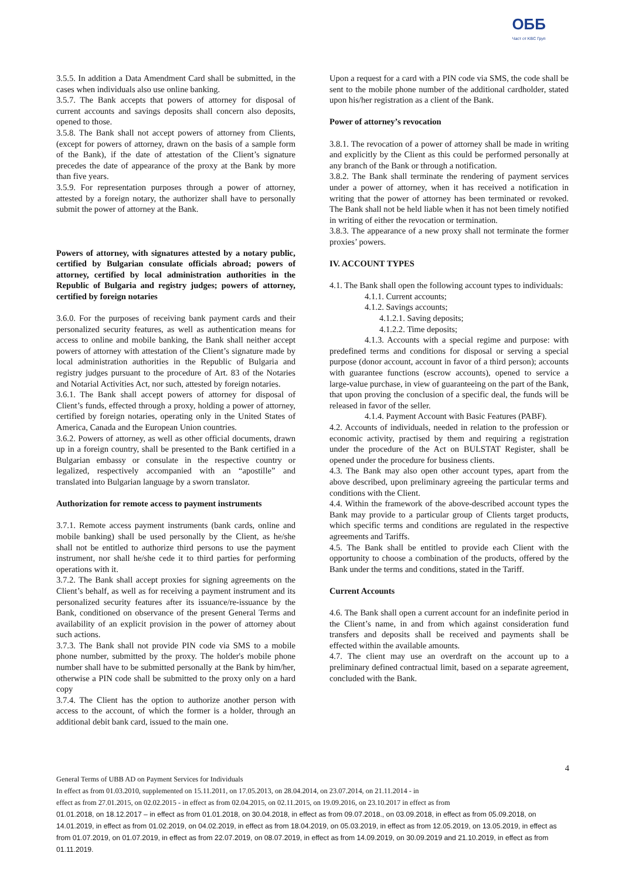ОББ
Част от KBC Груп
3.5.5. In addition a Data Amendment Card shall be submitted, in the cases when individuals also use online banking.
3.5.7. The Bank accepts that powers of attorney for disposal of current accounts and savings deposits shall concern also deposits, opened to those.
3.5.8. The Bank shall not accept powers of attorney from Clients, (except for powers of attorney, drawn on the basis of a sample form of the Bank), if the date of attestation of the Client’s signature precedes the date of appearance of the proxy at the Bank by more than five years.
3.5.9. For representation purposes through a power of attorney, attested by a foreign notary, the authorizer shall have to personally submit the power of attorney at the Bank.
Powers of attorney, with signatures attested by a notary public, certified by Bulgarian consulate officials abroad; powers of attorney, certified by local administration authorities in the Republic of Bulgaria and registry judges; powers of attorney, certified by foreign notaries
3.6.0. For the purposes of receiving bank payment cards and their personalized security features, as well as authentication means for access to online and mobile banking, the Bank shall neither accept powers of attorney with attestation of the Client’s signature made by local administration authorities in the Republic of Bulgaria and registry judges pursuant to the procedure of Art. 83 of the Notaries and Notarial Activities Act, nor such, attested by foreign notaries.
3.6.1. The Bank shall accept powers of attorney for disposal of Client’s funds, effected through a proxy, holding a power of attorney, certified by foreign notaries, operating only in the United States of America, Canada and the European Union countries.
3.6.2. Powers of attorney, as well as other official documents, drawn up in a foreign country, shall be presented to the Bank certified in a Bulgarian embassy or consulate in the respective country or legalized, respectively accompanied with an “apostille” and translated into Bulgarian language by a sworn translator.
Authorization for remote access to payment instruments
3.7.1. Remote access payment instruments (bank cards, online and mobile banking) shall be used personally by the Client, as he/she shall not be entitled to authorize third persons to use the payment instrument, nor shall he/she cede it to third parties for performing operations with it.
3.7.2. The Bank shall accept proxies for signing agreements on the Client’s behalf, as well as for receiving a payment instrument and its personalized security features after its issuance/re-issuance by the Bank, conditioned on observance of the present General Terms and availability of an explicit provision in the power of attorney about such actions.
3.7.3. The Bank shall not provide PIN code via SMS to a mobile phone number, submitted by the proxy. The holder's mobile phone number shall have to be submitted personally at the Bank by him/her, otherwise a PIN code shall be submitted to the proxy only on a hard copy
3.7.4. The Client has the option to authorize another person with access to the account, of which the former is a holder, through an additional debit bank card, issued to the main one.
Upon a request for a card with a PIN code via SMS, the code shall be sent to the mobile phone number of the additional cardholder, stated upon his/her registration as a client of the Bank.
Power of attorney’s revocation
3.8.1. The revocation of a power of attorney shall be made in writing and explicitly by the Client as this could be performed personally at any branch of the Bank or through a notification.
3.8.2. The Bank shall terminate the rendering of payment services under a power of attorney, when it has received a notification in writing that the power of attorney has been terminated or revoked. The Bank shall not be held liable when it has not been timely notified in writing of either the revocation or termination.
3.8.3. The appearance of a new proxy shall not terminate the former proxies’ powers.
IV. ACCOUNT TYPES
4.1. The Bank shall open the following account types to individuals:
4.1.1. Current accounts;
4.1.2. Savings accounts;
4.1.2.1. Saving deposits;
4.1.2.2. Time deposits;
4.1.3. Accounts with a special regime and purpose: with predefined terms and conditions for disposal or serving a special purpose (donor account, account in favor of a third person); accounts with guarantee functions (escrow accounts), opened to service a large-value purchase, in view of guaranteeing on the part of the Bank, that upon proving the conclusion of a specific deal, the funds will be released in favor of the seller.
4.1.4. Payment Account with Basic Features (PABF).
4.2. Accounts of individuals, needed in relation to the profession or economic activity, practised by them and requiring a registration under the procedure of the Act on BULSTAT Register, shall be opened under the procedure for business clients.
4.3. The Bank may also open other account types, apart from the above described, upon preliminary agreeing the particular terms and conditions with the Client.
4.4. Within the framework of the above-described account types the Bank may provide to a particular group of Clients target products, which specific terms and conditions are regulated in the respective agreements and Tariffs.
4.5. The Bank shall be entitled to provide each Client with the opportunity to choose a combination of the products, offered by the Bank under the terms and conditions, stated in the Tariff.
Current Accounts
4.6. The Bank shall open a current account for an indefinite period in the Client’s name, in and from which against consideration fund transfers and deposits shall be received and payments shall be effected within the available amounts.
4.7. The client may use an overdraft on the account up to a preliminary defined contractual limit, based on a separate agreement, concluded with the Bank.
4
General Terms of UBB AD on Payment Services for Individuals
In effect as from 01.03.2010, supplemented on 15.11.2011, on 17.05.2013, on 28.04.2014, on 23.07.2014, on 21.11.2014 - in
effect as from 27.01.2015, on 02.02.2015 - in effect as from 02.04.2015, on 02.11.2015, on 19.09.2016, on 23.10.2017 in effect as from
01.01.2018, on 18.12.2017 – in effect as from 01.01.2018, on 30.04.2018, in effect as from 09.07.2018., on 03.09.2018, in effect as from 05.09.2018, on 14.01.2019, in effect as from 01.02.2019, on 04.02.2019, in effect as from 18.04.2019, on 05.03.2019, in effect as from 12.05.2019, on 13.05.2019, in effect as from 01.07.2019, on 01.07.2019, in effect as from 22.07.2019, on 08.07.2019, in effect as from 14.09.2019, on 30.09.2019 and 21.10.2019, in effect as from 01.11.2019.